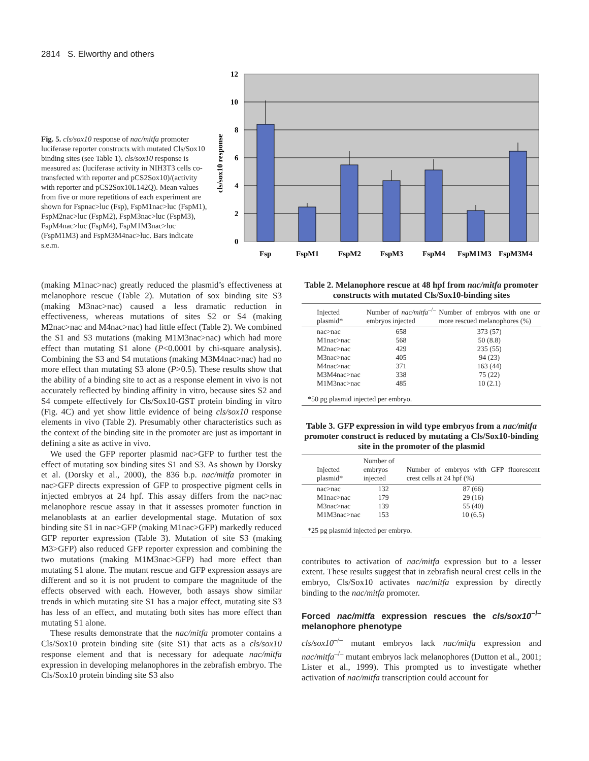2814 S. Elworthy and others
Fig. 5. cls/sox10 response of nac/mitfa promoter luciferase reporter constructs with mutated Cls/Sox10 binding sites (see Table 1). cls/sox10 response is measured as: (luciferase activity in NIH3T3 cells co-transfected with reporter and pCS2Sox10)/(activity with reporter and pCS2Sox10L142Q). Mean values from five or more repetitions of each experiment are shown for Fspnac>luc (Fsp), FspM1nac>luc (FspM1), FspM2nac>luc (FspM2), FspM3nac>luc (FspM3), FspM4nac>luc (FspM4), FspM1M3nac>luc (FspM1M3) and FspM3M4nac>luc. Bars indicate s.e.m.
12
10
8
6
4
2
0
cls/sox10 response
Fsp
FspM1
FspM2
FspM3
FspM4
FspM1M3
FspM3M4
(making M1nac>nac) greatly reduced the plasmid’s effectiveness at melanophore rescue (Table 2). Mutation of sox binding site S3 (making M3nac>nac) caused a less dramatic reduction in effectiveness, whereas mutations of sites S2 or S4 (making M2nac>nac and M4nac>nac) had little effect (Table 2). We combined the S1 and S3 mutations (making M1M3nac>nac) which had more effect than mutating S1 alone (P<0.0001 by chi-square analysis). Combining the S3 and S4 mutations (making M3M4nac>nac) had no more effect than mutating S3 alone (P>0.5). These results show that the ability of a binding site to act as a response element in vivo is not accurately reflected by binding affinity in vitro, because sites S2 and S4 compete effectively for Cls/Sox10-GST protein binding in vitro (Fig. 4C) and yet show little evidence of being cls/sox10 response elements in vivo (Table 2). Presumably other characteristics such as the context of the binding site in the promoter are just as important in defining a site as active in vivo.
We used the GFP reporter plasmid nac>GFP to further test the effect of mutating sox binding sites S1 and S3. As shown by Dorsky et al. (Dorsky et al., 2000), the 836 b.p. nac/mitfa promoter in nac>GFP directs expression of GFP to prospective pigment cells in injected embryos at 24 hpf. This assay differs from the nac>nac melanophore rescue assay in that it assesses promoter function in melanoblasts at an earlier developmental stage. Mutation of sox binding site S1 in nac>GFP (making M1nac>GFP) markedly reduced GFP reporter expression (Table 3). Mutation of site S3 (making M3>GFP) also reduced GFP reporter expression and combining the two mutations (making M1M3nac>GFP) had more effect than mutating S1 alone. The mutant rescue and GFP expression assays are different and so it is not prudent to compare the magnitude of the effects observed with each. However, both assays show similar trends in which mutating site S1 has a major effect, mutating site S3 has less of an effect, and mutating both sites has more effect than mutating S1 alone.
These results demonstrate that the nac/mitfa promoter contains a Cls/Sox10 protein binding site (site S1) that acts as a cls/sox10 response element and that is necessary for adequate nac/mitfa expression in developing melanophores in the zebrafish embryo. The Cls/Sox10 protein binding site S3 also
Table 2. Melanophore rescue at 48 hpf from nac/mitfa promoter constructs with mutated Cls/Sox10-binding sites
| Injected plasmid* | Number of nac/mitfa<sup>–/–</sup> embryos injected | Number of embryos with one or more rescued melanophores (%) |
| --- | --- | --- |
| nac>nac | 658 | 373 (57) |
| M1nac>nac | 568 | 50 (8.8) |
| M2nac>nac | 429 | 235 (55) |
| M3nac>nac | 405 | 94 (23) |
| M4nac>nac | 371 | 163 (44) |
| M3M4nac>nac | 338 | 75 (22) |
| M1M3nac>nac | 485 | 10 (2.1) |
| *50 pg plasmid injected per embryo. | | |
Table 3. GFP expression in wild type embryos from a nac/mitfa promoter construct is reduced by mutating a Cls/Sox10-binding site in the promoter of the plasmid
| Injected plasmid* | Number of embryos injected | Number of embryos with GFP fluorescent crest cells at 24 hpf (%) |
| --- | --- | --- |
| nac>nac | 132 | 87 (66) |
| M1nac>nac | 179 | 29 (16) |
| M3nac>nac | 139 | 55 (40) |
| M1M3nac>nac | 153 | 10 (6.5) |
| *25 pg plasmid injected per embryo. | | |
contributes to activation of nac/mitfa expression but to a lesser extent. These results suggest that in zebrafish neural crest cells in the embryo, Cls/Sox10 activates nac/mitfa expression by directly binding to the nac/mitfa promoter.
Forced nac/mitfa expression rescues the cls/sox10<sup>–/–</sup> melanophore phenotype
cls/sox10<sup>–/–</sup> mutant embryos lack nac/mitfa expression and nac/mitfa<sup>–/–</sup> mutant embryos lack melanophores (Dutton et al., 2001; Lister et al., 1999). This prompted us to investigate whether activation of nac/mitfa transcription could account for